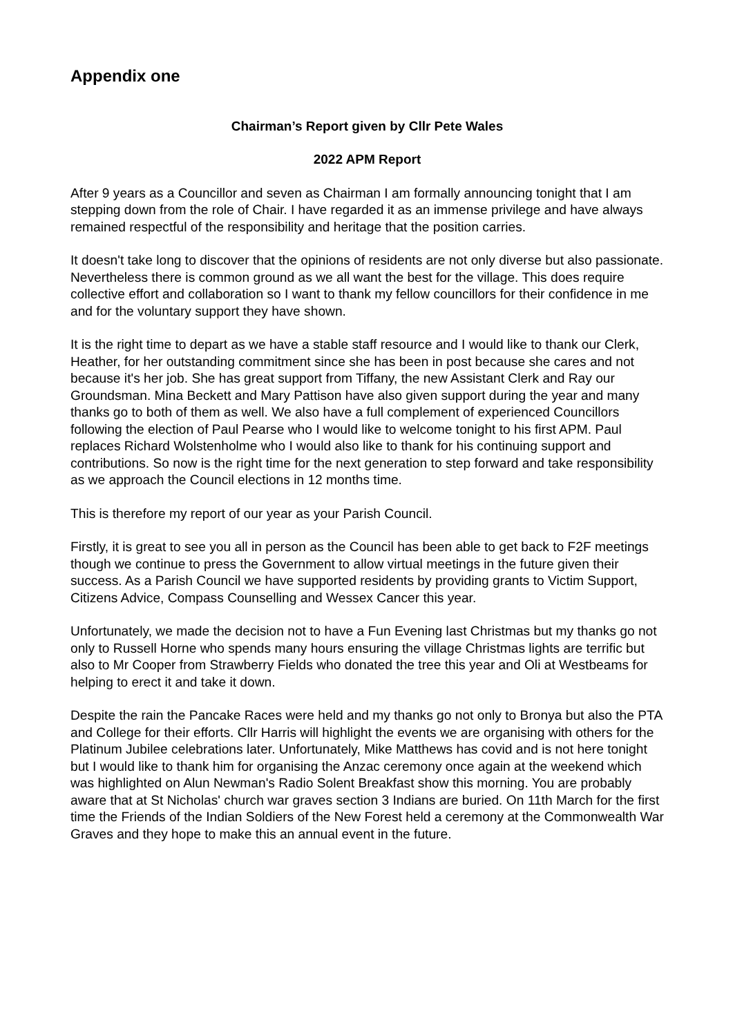Appendix one
Chairman’s Report given by Cllr Pete Wales
2022 APM Report
After 9 years as a Councillor and seven as Chairman I am formally announcing tonight that I am stepping down from the role of Chair. I have regarded it as an immense privilege and have always remained respectful of the responsibility and heritage that the position carries.
It doesn't take long to discover that the opinions of residents are not only diverse but also passionate. Nevertheless there is common ground as we all want the best for the village. This does require collective effort and collaboration so I want to thank my fellow councillors for their confidence in me and for the voluntary support they have shown.
It is the right time to depart as we have a stable staff resource and I would like to thank our Clerk, Heather, for her outstanding commitment since she has been in post because she cares and not because it's her job. She has great support from Tiffany, the new Assistant Clerk and Ray our Groundsman. Mina Beckett and Mary Pattison have also given support during the year and many thanks go to both of them as well. We also have a full complement of experienced Councillors following the election of Paul Pearse who I would like to welcome tonight to his first APM. Paul replaces Richard Wolstenholme who I would also like to thank for his continuing support and contributions. So now is the right time for the next generation to step forward and take responsibility as we approach the Council elections in 12 months time.
This is therefore my report of our year as your Parish Council.
Firstly, it is great to see you all in person as the Council has been able to get back to F2F meetings though we continue to press the Government to allow virtual meetings in the future given their success. As a Parish Council we have supported residents by providing grants to Victim Support, Citizens Advice, Compass Counselling and Wessex Cancer this year.
Unfortunately, we made the decision not to have a Fun Evening last Christmas but my thanks go not only to Russell Horne who spends many hours ensuring the village Christmas lights are terrific but also to Mr Cooper from Strawberry Fields who donated the tree this year and Oli at Westbeams for helping to erect it and take it down.
Despite the rain the Pancake Races were held and my thanks go not only to Bronya but also the PTA and College for their efforts. Cllr Harris will highlight the events we are organising with others for the Platinum Jubilee celebrations later. Unfortunately, Mike Matthews has covid and is not here tonight but I would like to thank him for organising the Anzac ceremony once again at the weekend which was highlighted on Alun Newman's Radio Solent Breakfast show this morning. You are probably aware that at St Nicholas' church war graves section 3 Indians are buried. On 11th March for the first time the Friends of the Indian Soldiers of the New Forest held a ceremony at the Commonwealth War Graves and they hope to make this an annual event in the future.